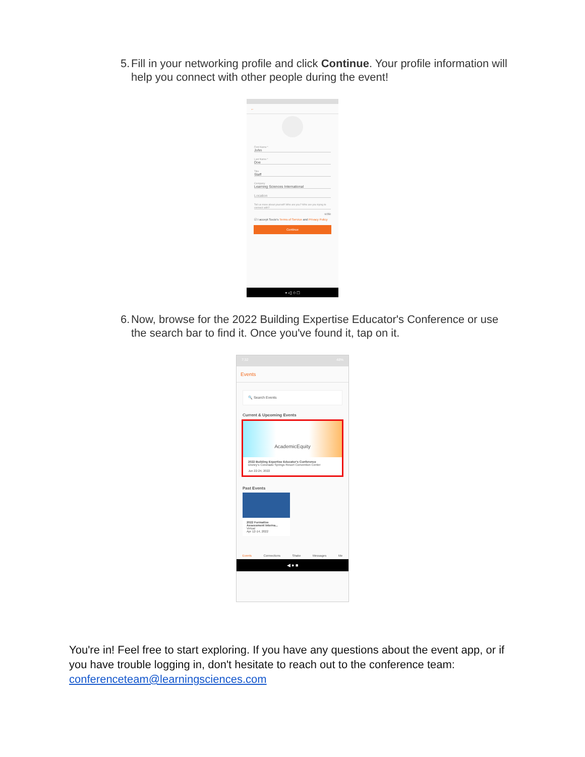5. Fill in your networking profile and click Continue. Your profile information will help you connect with other people during the event!
←
First Name *
John
Last Name *
Doe
Title
Staff
Company
Learning Sciences International
Location
Tell us more about yourself! Who are you? Who are you trying to connect with?
0/250
☑ I accept Socio's Terms of Service and Privacy Policy
Continue
▪ ◁ ○ □
6. Now, browse for the 2022 Building Expertise Educator's Conference or use the search bar to find it. Once you've found it, tap on it.
7:32 48%
Events
🔍 Search Events
Current & Upcoming Events
AcademicEquity
2022 Building Expertise Educator's Conference
Disney's Coronado Springs Resort Convention Center
Jun 22-24, 2022
Past Events
2022 Formative Assessment Interna...
Virtual
Apr 12-14, 2022
Events Connections Shake Messages Me
◀ ● ■
You're in! Feel free to start exploring. If you have any questions about the event app, or if you have trouble logging in, don't hesitate to reach out to the conference team: conferenceteam@learningsciences.com